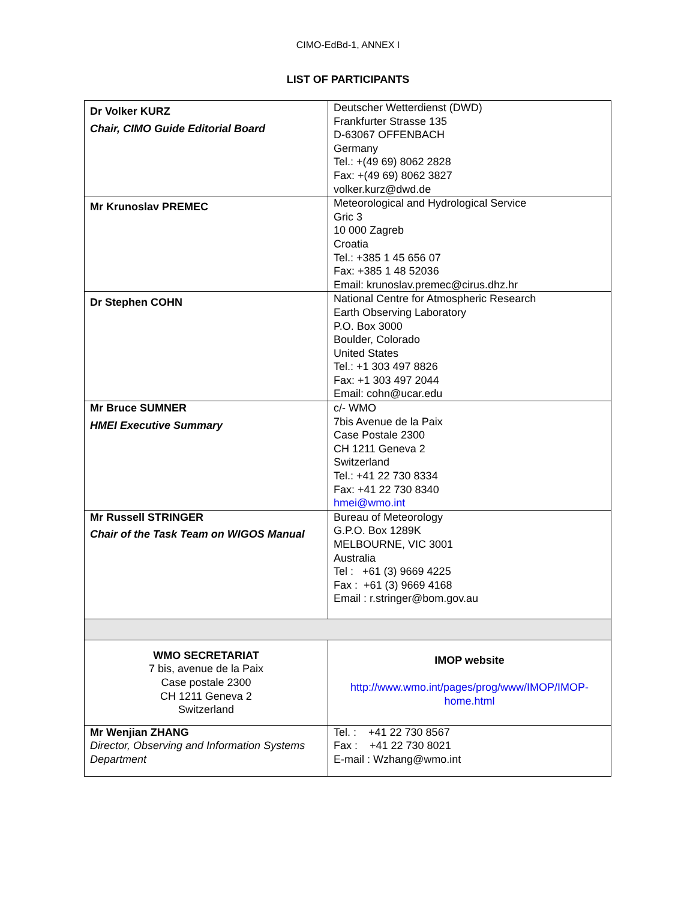CIMO-EdBd-1, ANNEX I
LIST OF PARTICIPANTS
| Dr Volker KURZ Chair, CIMO Guide Editorial Board | Deutscher Wetterdienst (DWD) Frankfurter Strasse 135 D-63067 OFFENBACH Germany Tel.: +(49 69) 8062 2828 Fax: +(49 69) 8062 3827 volker.kurz@dwd.de |
| Mr Krunoslav PREMEC | Meteorological and Hydrological Service Gric 3 10 000 Zagreb Croatia Tel.: +385 1 45 656 07 Fax: +385 1 48 52036 Email: krunoslav.premec@cirus.dhz.hr |
| Dr Stephen COHN | National Centre for Atmospheric Research Earth Observing Laboratory P.O. Box 3000 Boulder, Colorado United States Tel.: +1 303 497 8826 Fax: +1 303 497 2044 Email: cohn@ucar.edu |
| Mr Bruce SUMNER HMEI Executive Summary | c/- WMO 7bis Avenue de la Paix Case Postale 2300 CH 1211 Geneva 2 Switzerland Tel.: +41 22 730 8334 Fax: +41 22 730 8340 hmei@wmo.int |
| Mr Russell STRINGER Chair of the Task Team on WIGOS Manual | Bureau of Meteorology G.P.O. Box 1289K MELBOURNE, VIC 3001 Australia Tel : +61 (3) 9669 4225 Fax : +61 (3) 9669 4168 Email : r.stringer@bom.gov.au |
| WMO SECRETARIAT 7 bis, avenue de la Paix Case postale 2300 CH 1211 Geneva 2 Switzerland | IMOP website http://www.wmo.int/pages/prog/www/IMOP/IMOP-home.html |
| Mr Wenjian ZHANG Director, Observing and Information Systems Department | Tel. : +41 22 730 8567 Fax : +41 22 730 8021 E-mail : Wzhang@wmo.int |